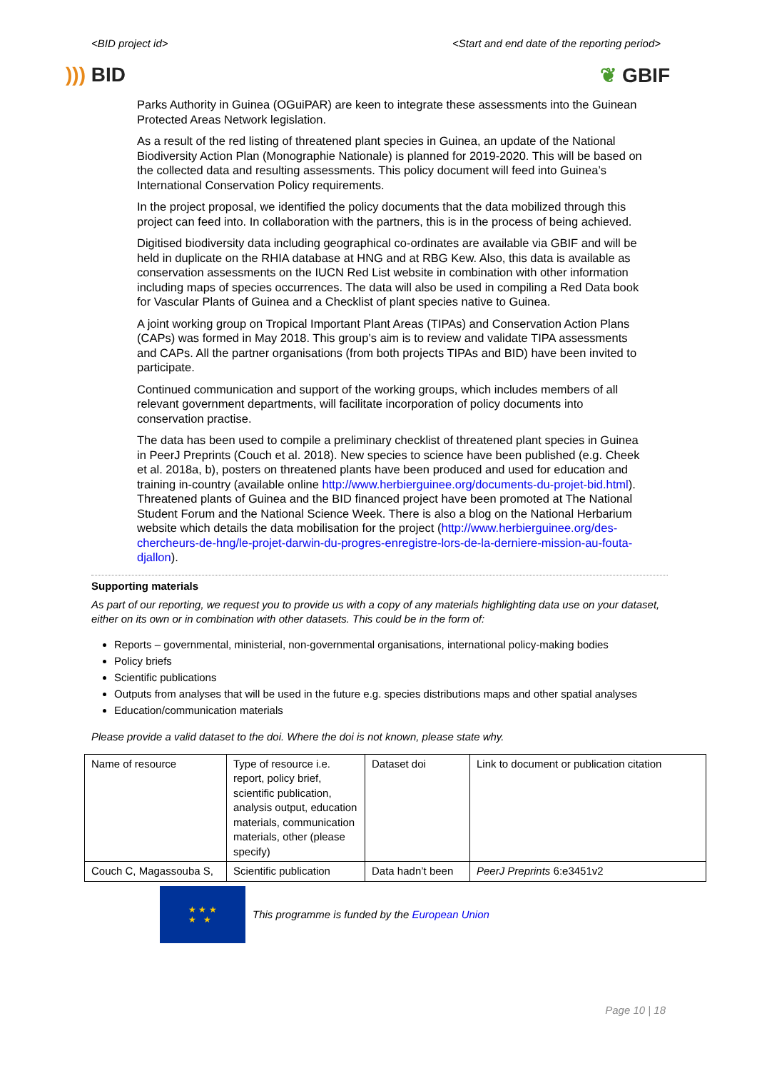<BID project id> <Start and end date of the reporting period>
))) BID ❦ GBIF
Parks Authority in Guinea (OGuiPAR) are keen to integrate these assessments into the Guinean Protected Areas Network legislation.
As a result of the red listing of threatened plant species in Guinea, an update of the National Biodiversity Action Plan (Monographie Nationale) is planned for 2019-2020. This will be based on the collected data and resulting assessments. This policy document will feed into Guinea’s International Conservation Policy requirements.
In the project proposal, we identified the policy documents that the data mobilized through this project can feed into. In collaboration with the partners, this is in the process of being achieved.
Digitised biodiversity data including geographical co-ordinates are available via GBIF and will be held in duplicate on the RHIA database at HNG and at RBG Kew. Also, this data is available as conservation assessments on the IUCN Red List website in combination with other information including maps of species occurrences. The data will also be used in compiling a Red Data book for Vascular Plants of Guinea and a Checklist of plant species native to Guinea.
A joint working group on Tropical Important Plant Areas (TIPAs) and Conservation Action Plans (CAPs) was formed in May 2018. This group’s aim is to review and validate TIPA assessments and CAPs. All the partner organisations (from both projects TIPAs and BID) have been invited to participate.
Continued communication and support of the working groups, which includes members of all relevant government departments, will facilitate incorporation of policy documents into conservation practise.
The data has been used to compile a preliminary checklist of threatened plant species in Guinea in PeerJ Preprints (Couch et al. 2018). New species to science have been published (e.g. Cheek et al. 2018a, b), posters on threatened plants have been produced and used for education and training in-country (available online http://www.herbierguinee.org/documents-du-projet-bid.html). Threatened plants of Guinea and the BID financed project have been promoted at The National Student Forum and the National Science Week. There is also a blog on the National Herbarium website which details the data mobilisation for the project (http://www.herbierguinee.org/des-chercheurs-de-hng/le-projet-darwin-du-progres-enregistre-lors-de-la-derniere-mission-au-fouta-djallon).
Supporting materials
As part of our reporting, we request you to provide us with a copy of any materials highlighting data use on your dataset, either on its own or in combination with other datasets. This could be in the form of:
Reports – governmental, ministerial, non-governmental organisations, international policy-making bodies
Policy briefs
Scientific publications
Outputs from analyses that will be used in the future e.g. species distributions maps and other spatial analyses
Education/communication materials
Please provide a valid dataset to the doi. Where the doi is not known, please state why.
| Name of resource | Type of resource i.e. report, policy brief, scientific publication, analysis output, education materials, communication materials, other (please specify) | Dataset doi | Link to document or publication citation |
| Couch C, Magassouba S, | Scientific publication | Data hadn’t been | PeerJ Preprints 6:e3451v2 |
★ ★ ★
★ ★
This programme is funded by the European Union
Page 10 | 18